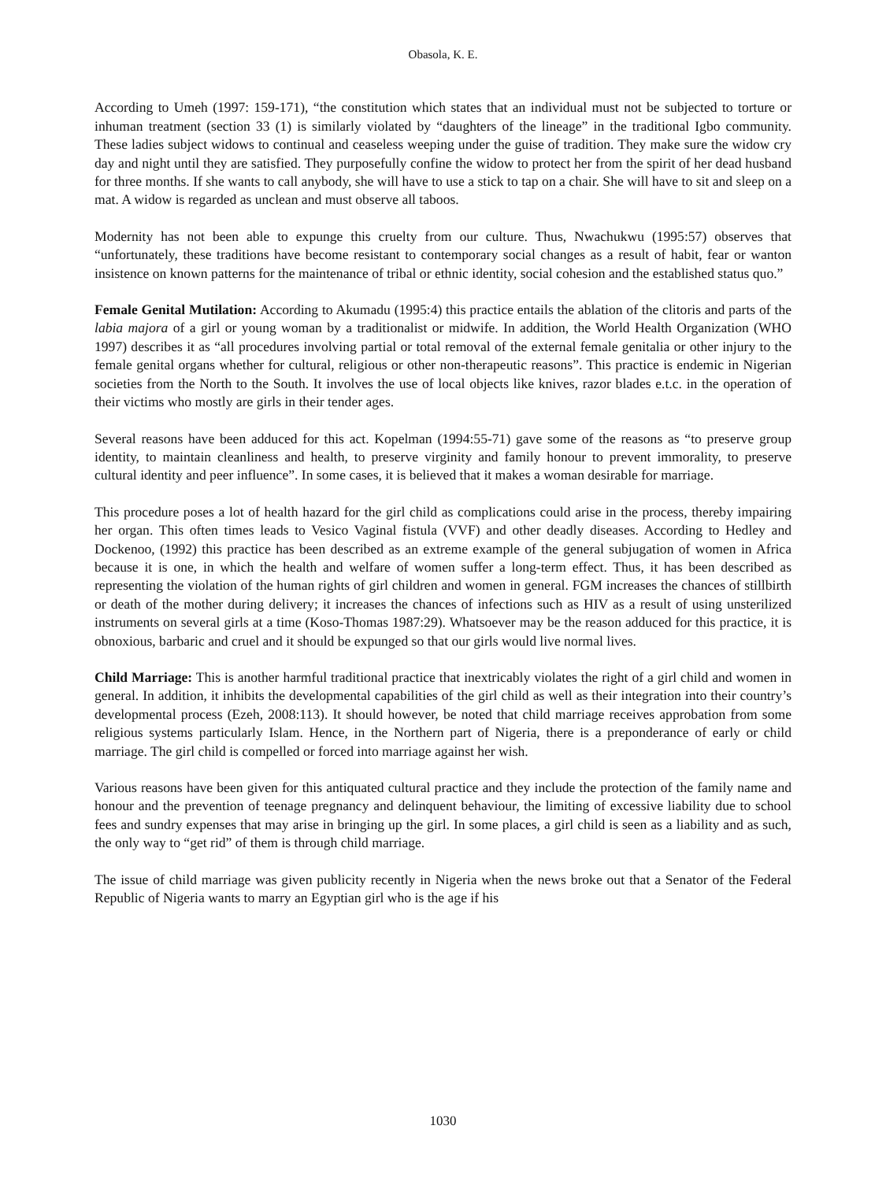Obasola, K. E.
According to Umeh (1997: 159-171), “the constitution which states that an individual must not be subjected to torture or inhuman treatment (section 33 (1) is similarly violated by “daughters of the lineage” in the traditional Igbo community. These ladies subject widows to continual and ceaseless weeping under the guise of tradition. They make sure the widow cry day and night until they are satisfied. They purposefully confine the widow to protect her from the spirit of her dead husband for three months. If she wants to call anybody, she will have to use a stick to tap on a chair. She will have to sit and sleep on a mat. A widow is regarded as unclean and must observe all taboos.
Modernity has not been able to expunge this cruelty from our culture. Thus, Nwachukwu (1995:57) observes that “unfortunately, these traditions have become resistant to contemporary social changes as a result of habit, fear or wanton insistence on known patterns for the maintenance of tribal or ethnic identity, social cohesion and the established status quo.”
Female Genital Mutilation: According to Akumadu (1995:4) this practice entails the ablation of the clitoris and parts of the labia majora of a girl or young woman by a traditionalist or midwife. In addition, the World Health Organization (WHO 1997) describes it as “all procedures involving partial or total removal of the external female genitalia or other injury to the female genital organs whether for cultural, religious or other non-therapeutic reasons”. This practice is endemic in Nigerian societies from the North to the South. It involves the use of local objects like knives, razor blades e.t.c. in the operation of their victims who mostly are girls in their tender ages.
Several reasons have been adduced for this act. Kopelman (1994:55-71) gave some of the reasons as “to preserve group identity, to maintain cleanliness and health, to preserve virginity and family honour to prevent immorality, to preserve cultural identity and peer influence”. In some cases, it is believed that it makes a woman desirable for marriage.
This procedure poses a lot of health hazard for the girl child as complications could arise in the process, thereby impairing her organ. This often times leads to Vesico Vaginal fistula (VVF) and other deadly diseases. According to Hedley and Dockenoo, (1992) this practice has been described as an extreme example of the general subjugation of women in Africa because it is one, in which the health and welfare of women suffer a long-term effect. Thus, it has been described as representing the violation of the human rights of girl children and women in general. FGM increases the chances of stillbirth or death of the mother during delivery; it increases the chances of infections such as HIV as a result of using unsterilized instruments on several girls at a time (Koso-Thomas 1987:29). Whatsoever may be the reason adduced for this practice, it is obnoxious, barbaric and cruel and it should be expunged so that our girls would live normal lives.
Child Marriage: This is another harmful traditional practice that inextricably violates the right of a girl child and women in general. In addition, it inhibits the developmental capabilities of the girl child as well as their integration into their country’s developmental process (Ezeh, 2008:113). It should however, be noted that child marriage receives approbation from some religious systems particularly Islam. Hence, in the Northern part of Nigeria, there is a preponderance of early or child marriage. The girl child is compelled or forced into marriage against her wish.
Various reasons have been given for this antiquated cultural practice and they include the protection of the family name and honour and the prevention of teenage pregnancy and delinquent behaviour, the limiting of excessive liability due to school fees and sundry expenses that may arise in bringing up the girl. In some places, a girl child is seen as a liability and as such, the only way to “get rid” of them is through child marriage.
The issue of child marriage was given publicity recently in Nigeria when the news broke out that a Senator of the Federal Republic of Nigeria wants to marry an Egyptian girl who is the age if his
1030